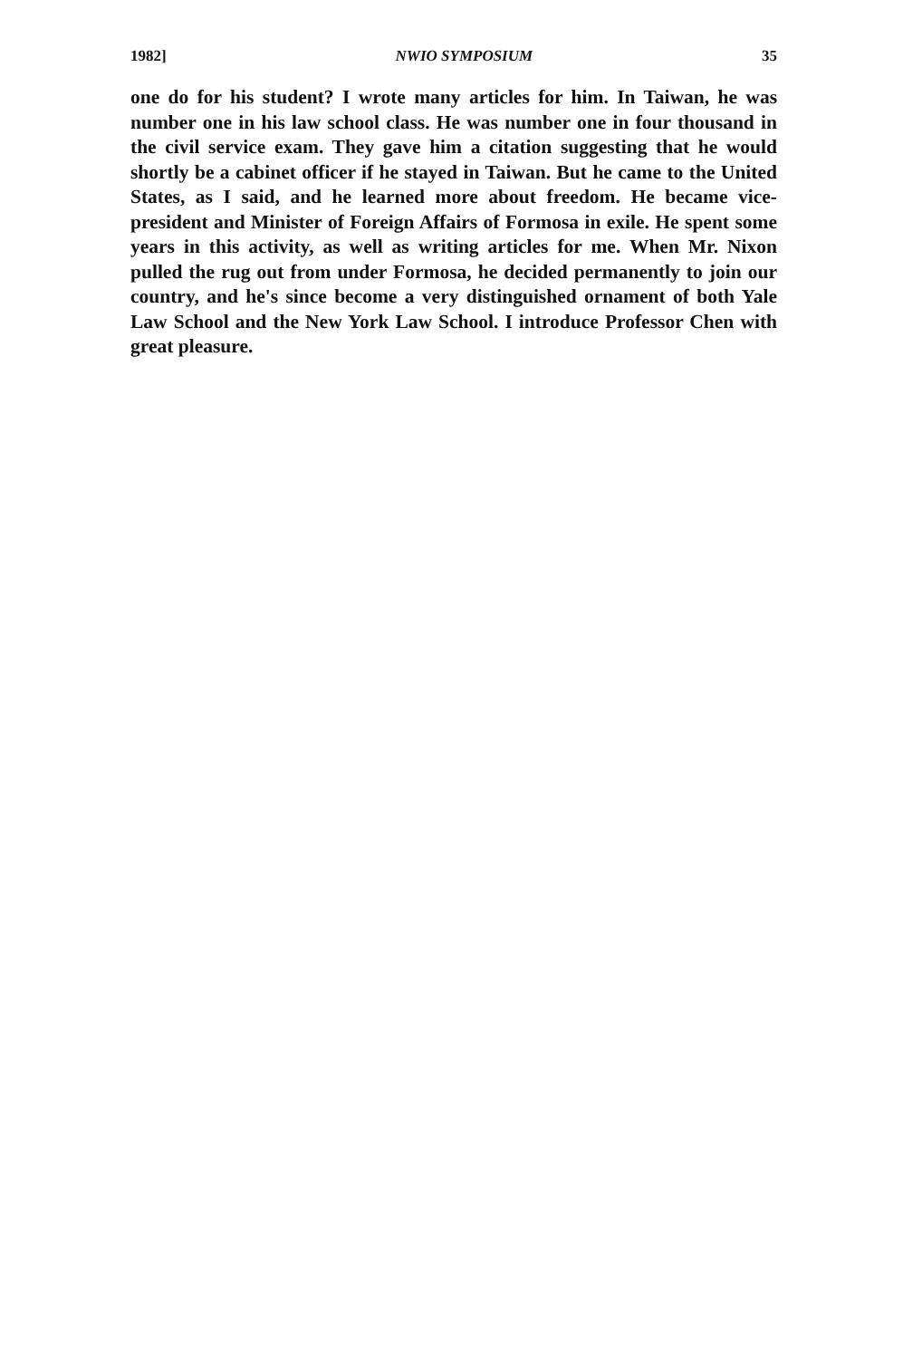1982] NWIO SYMPOSIUM 35
one do for his student? I wrote many articles for him. In Taiwan, he was number one in his law school class. He was number one in four thousand in the civil service exam. They gave him a citation suggesting that he would shortly be a cabinet officer if he stayed in Taiwan. But he came to the United States, as I said, and he learned more about freedom. He became vice-president and Minister of Foreign Affairs of Formosa in exile. He spent some years in this activity, as well as writing articles for me. When Mr. Nixon pulled the rug out from under Formosa, he decided permanently to join our country, and he's since become a very distinguished ornament of both Yale Law School and the New York Law School. I introduce Professor Chen with great pleasure.